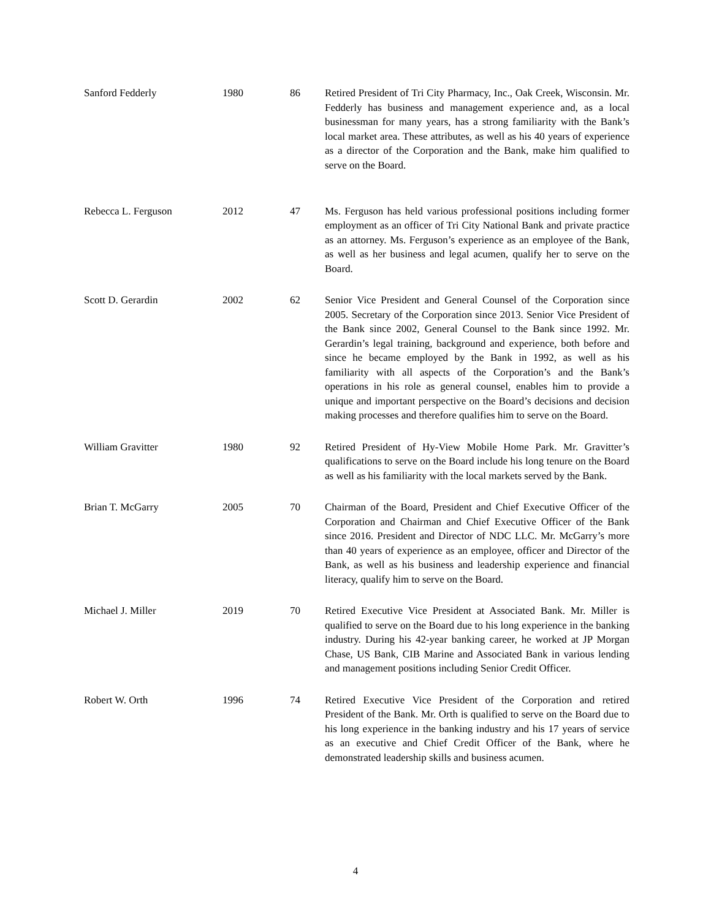| Sanford Fedderly | 1980 | 86 | Retired President of Tri City Pharmacy, Inc., Oak Creek, Wisconsin. Mr. Fedderly has business and management experience and, as a local businessman for many years, has a strong familiarity with the Bank’s local market area. These attributes, as well as his 40 years of experience as a director of the Corporation and the Bank, make him qualified to serve on the Board. |
| Rebecca L. Ferguson | 2012 | 47 | Ms. Ferguson has held various professional positions including former employment as an officer of Tri City National Bank and private practice as an attorney. Ms. Ferguson’s experience as an employee of the Bank, as well as her business and legal acumen, qualify her to serve on the Board. |
| Scott D. Gerardin | 2002 | 62 | Senior Vice President and General Counsel of the Corporation since 2005. Secretary of the Corporation since 2013. Senior Vice President of the Bank since 2002, General Counsel to the Bank since 1992. Mr. Gerardin’s legal training, background and experience, both before and since he became employed by the Bank in 1992, as well as his familiarity with all aspects of the Corporation’s and the Bank’s operations in his role as general counsel, enables him to provide a unique and important perspective on the Board’s decisions and decision making processes and therefore qualifies him to serve on the Board. |
| William Gravitter | 1980 | 92 | Retired President of Hy-View Mobile Home Park. Mr. Gravitter’s qualifications to serve on the Board include his long tenure on the Board as well as his familiarity with the local markets served by the Bank. |
| Brian T. McGarry | 2005 | 70 | Chairman of the Board, President and Chief Executive Officer of the Corporation and Chairman and Chief Executive Officer of the Bank since 2016. President and Director of NDC LLC. Mr. McGarry’s more than 40 years of experience as an employee, officer and Director of the Bank, as well as his business and leadership experience and financial literacy, qualify him to serve on the Board. |
| Michael J. Miller | 2019 | 70 | Retired Executive Vice President at Associated Bank. Mr. Miller is qualified to serve on the Board due to his long experience in the banking industry. During his 42-year banking career, he worked at JP Morgan Chase, US Bank, CIB Marine and Associated Bank in various lending and management positions including Senior Credit Officer. |
| Robert W. Orth | 1996 | 74 | Retired Executive Vice President of the Corporation and retired President of the Bank. Mr. Orth is qualified to serve on the Board due to his long experience in the banking industry and his 17 years of service as an executive and Chief Credit Officer of the Bank, where he demonstrated leadership skills and business acumen. |
4